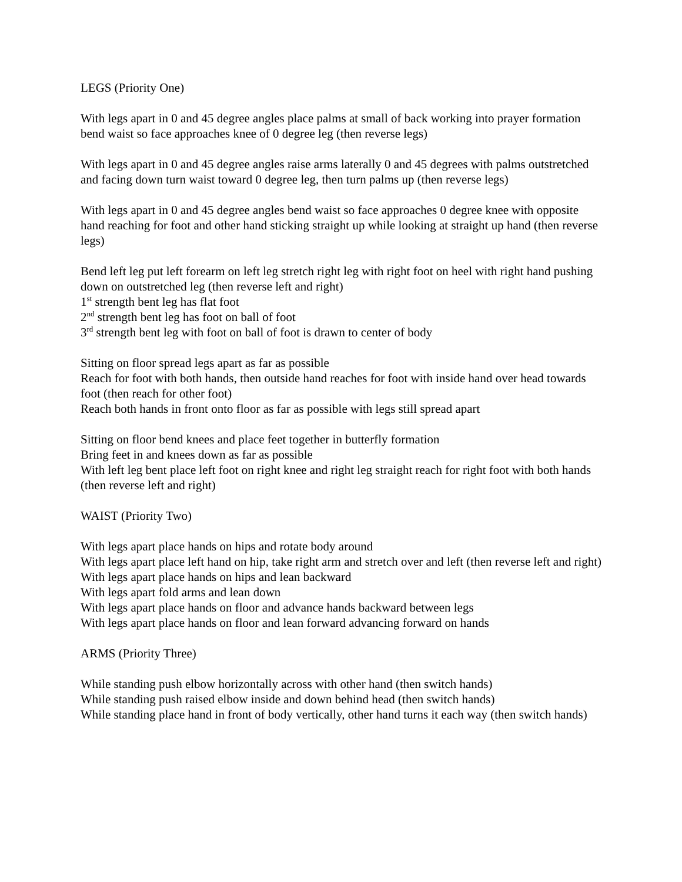LEGS (Priority One)
With legs apart in 0 and 45 degree angles place palms at small of back working into prayer formation bend waist so face approaches knee of 0 degree leg (then reverse legs)
With legs apart in 0 and 45 degree angles raise arms laterally 0 and 45 degrees with palms outstretched and facing down turn waist toward 0 degree leg, then turn palms up (then reverse legs)
With legs apart in 0 and 45 degree angles bend waist so face approaches 0 degree knee with opposite hand reaching for foot and other hand sticking straight up while looking at straight up hand (then reverse legs)
Bend left leg put left forearm on left leg stretch right leg with right foot on heel with right hand pushing down on outstretched leg (then reverse left and right)
1<sup>st</sup> strength bent leg has flat foot
2<sup>nd</sup> strength bent leg has foot on ball of foot
3<sup>rd</sup> strength bent leg with foot on ball of foot is drawn to center of body
Sitting on floor spread legs apart as far as possible
Reach for foot with both hands, then outside hand reaches for foot with inside hand over head towards foot (then reach for other foot)
Reach both hands in front onto floor as far as possible with legs still spread apart
Sitting on floor bend knees and place feet together in butterfly formation
Bring feet in and knees down as far as possible
With left leg bent place left foot on right knee and right leg straight reach for right foot with both hands (then reverse left and right)
WAIST (Priority Two)
With legs apart place hands on hips and rotate body around
With legs apart place left hand on hip, take right arm and stretch over and left (then reverse left and right)
With legs apart place hands on hips and lean backward
With legs apart fold arms and lean down
With legs apart place hands on floor and advance hands backward between legs
With legs apart place hands on floor and lean forward advancing forward on hands
ARMS (Priority Three)
While standing push elbow horizontally across with other hand (then switch hands)
While standing push raised elbow inside and down behind head (then switch hands)
While standing place hand in front of body vertically, other hand turns it each way (then switch hands)